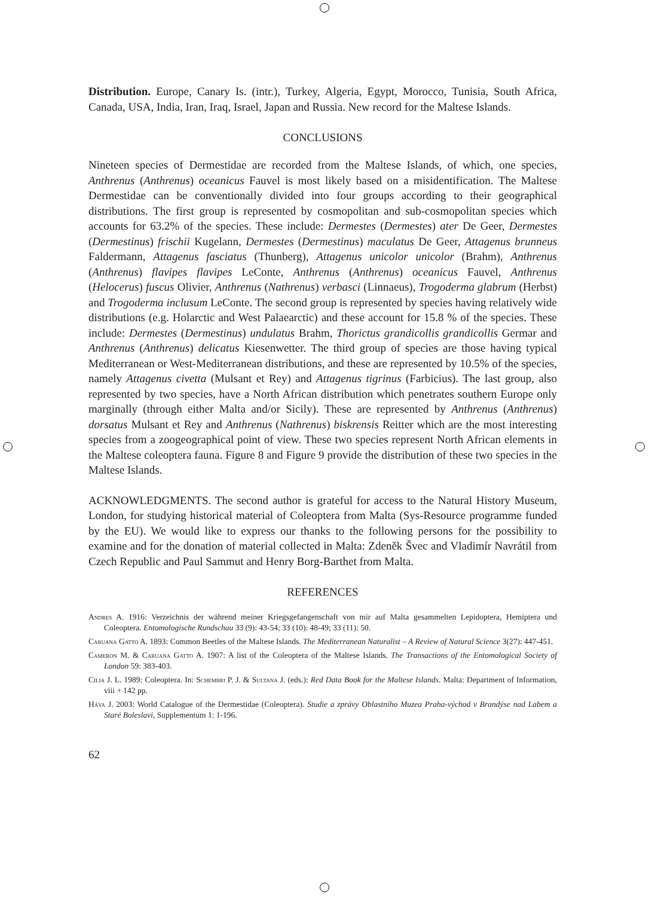Distribution. Europe, Canary Is. (intr.), Turkey, Algeria, Egypt, Morocco, Tunisia, South Africa, Canada, USA, India, Iran, Iraq, Israel, Japan and Russia. New record for the Maltese Islands.
CONCLUSIONS
Nineteen species of Dermestidae are recorded from the Maltese Islands, of which, one species, Anthrenus (Anthrenus) oceanicus Fauvel is most likely based on a misidentification. The Maltese Dermestidae can be conventionally divided into four groups according to their geographical distributions. The first group is represented by cosmopolitan and sub-cosmopolitan species which accounts for 63.2% of the species. These include: Dermestes (Dermestes) ater De Geer, Dermestes (Dermestinus) frischii Kugelann, Dermestes (Dermestinus) maculatus De Geer, Attagenus brunneus Faldermann, Attagenus fasciatus (Thunberg), Attagenus unicolor unicolor (Brahm), Anthrenus (Anthrenus) flavipes flavipes LeConte, Anthrenus (Anthrenus) oceanicus Fauvel, Anthrenus (Helocerus) fuscus Olivier, Anthrenus (Nathrenus) verbasci (Linnaeus), Trogoderma glabrum (Herbst) and Trogoderma inclusum LeConte. The second group is represented by species having relatively wide distributions (e.g. Holarctic and West Palaearctic) and these account for 15.8 % of the species. These include: Dermestes (Dermestinus) undulatus Brahm, Thorictus grandicollis grandicollis Germar and Anthrenus (Anthrenus) delicatus Kiesenwetter. The third group of species are those having typical Mediterranean or West-Mediterranean distributions, and these are represented by 10.5% of the species, namely Attagenus civetta (Mulsant et Rey) and Attagenus tigrinus (Farbicius). The last group, also represented by two species, have a North African distribution which penetrates southern Europe only marginally (through either Malta and/or Sicily). These are represented by Anthrenus (Anthrenus) dorsatus Mulsant et Rey and Anthrenus (Nathrenus) biskrensis Reitter which are the most interesting species from a zoogeographical point of view. These two species represent North African elements in the Maltese coleoptera fauna. Figure 8 and Figure 9 provide the distribution of these two species in the Maltese Islands.
ACKNOWLEDGMENTS. The second author is grateful for access to the Natural History Museum, London, for studying historical material of Coleoptera from Malta (Sys-Resource programme funded by the EU). We would like to express our thanks to the following persons for the possibility to examine and for the donation of material collected in Malta: Zdeněk Švec and Vladimír Navrátil from Czech Republic and Paul Sammut and Henry Borg-Barthet from Malta.
REFERENCES
Andres A. 1916: Verzeichnis der während meiner Kriegsgefangenschaft von mir auf Malta gesammelten Lepidoptera, Hemiptera und Coleoptera. Entomologische Rundschau 33 (9): 43-54; 33 (10): 48-49; 33 (11): 50.
Caruana Gatto A. 1893: Common Beetles of the Maltese Islands. The Mediterranean Naturalist – A Review of Natural Science 3(27): 447-451.
Cameron M. & Caruana Gatto A. 1907: A list of the Coleoptera of the Maltese Islands. The Transactions of the Entomological Society of London 59: 383-403.
Cilia J. L. 1989: Coleoptera. In: Schembri P. J. & Sultana J. (eds.): Red Data Book for the Maltese Islands. Malta: Department of Information, viii + 142 pp.
Háva J. 2003: World Catalogue of the Dermestidae (Coleoptera). Studie a zprávy Oblastního Muzea Praha-východ v Brandýse nad Labem a Staré Boleslavi, Supplementum 1: 1-196.
62